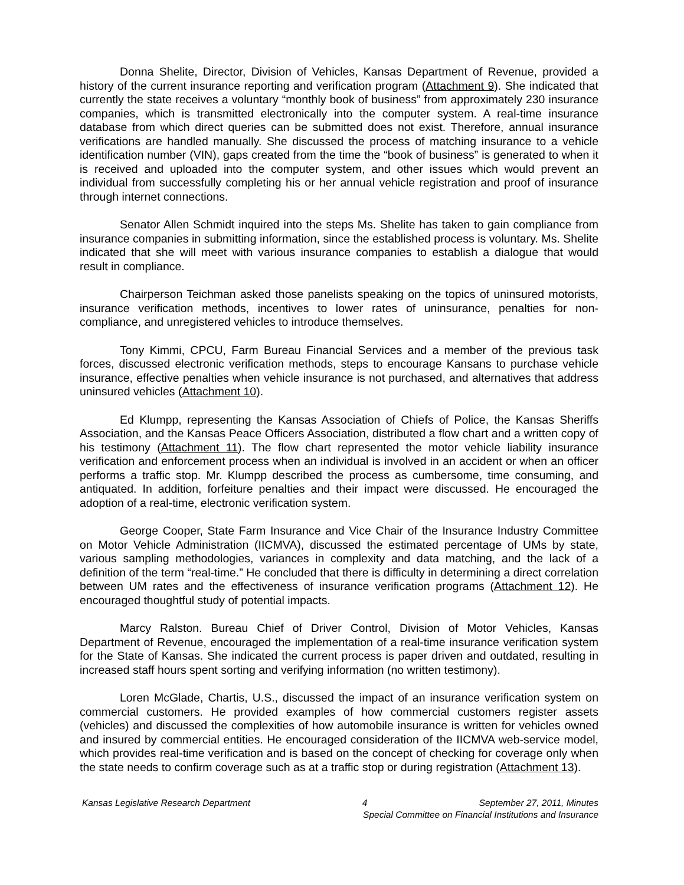Donna Shelite, Director, Division of Vehicles, Kansas Department of Revenue, provided a history of the current insurance reporting and verification program (Attachment 9). She indicated that currently the state receives a voluntary “monthly book of business” from approximately 230 insurance companies, which is transmitted electronically into the computer system. A real-time insurance database from which direct queries can be submitted does not exist. Therefore, annual insurance verifications are handled manually. She discussed the process of matching insurance to a vehicle identification number (VIN), gaps created from the time the “book of business” is generated to when it is received and uploaded into the computer system, and other issues which would prevent an individual from successfully completing his or her annual vehicle registration and proof of insurance through internet connections.
Senator Allen Schmidt inquired into the steps Ms. Shelite has taken to gain compliance from insurance companies in submitting information, since the established process is voluntary. Ms. Shelite indicated that she will meet with various insurance companies to establish a dialogue that would result in compliance.
Chairperson Teichman asked those panelists speaking on the topics of uninsured motorists, insurance verification methods, incentives to lower rates of uninsurance, penalties for non-compliance, and unregistered vehicles to introduce themselves.
Tony Kimmi, CPCU, Farm Bureau Financial Services and a member of the previous task forces, discussed electronic verification methods, steps to encourage Kansans to purchase vehicle insurance, effective penalties when vehicle insurance is not purchased, and alternatives that address uninsured vehicles (Attachment 10).
Ed Klumpp, representing the Kansas Association of Chiefs of Police, the Kansas Sheriffs Association, and the Kansas Peace Officers Association, distributed a flow chart and a written copy of his testimony (Attachment 11). The flow chart represented the motor vehicle liability insurance verification and enforcement process when an individual is involved in an accident or when an officer performs a traffic stop. Mr. Klumpp described the process as cumbersome, time consuming, and antiquated. In addition, forfeiture penalties and their impact were discussed. He encouraged the adoption of a real-time, electronic verification system.
George Cooper, State Farm Insurance and Vice Chair of the Insurance Industry Committee on Motor Vehicle Administration (IICMVA), discussed the estimated percentage of UMs by state, various sampling methodologies, variances in complexity and data matching, and the lack of a definition of the term “real-time.” He concluded that there is difficulty in determining a direct correlation between UM rates and the effectiveness of insurance verification programs (Attachment 12). He encouraged thoughtful study of potential impacts.
Marcy Ralston. Bureau Chief of Driver Control, Division of Motor Vehicles, Kansas Department of Revenue, encouraged the implementation of a real-time insurance verification system for the State of Kansas. She indicated the current process is paper driven and outdated, resulting in increased staff hours spent sorting and verifying information (no written testimony).
Loren McGlade, Chartis, U.S., discussed the impact of an insurance verification system on commercial customers. He provided examples of how commercial customers register assets (vehicles) and discussed the complexities of how automobile insurance is written for vehicles owned and insured by commercial entities. He encouraged consideration of the IICMVA web-service model, which provides real-time verification and is based on the concept of checking for coverage only when the state needs to confirm coverage such as at a traffic stop or during registration (Attachment 13).
Kansas Legislative Research Department 4 September 27, 2011, Minutes
Special Committee on Financial Institutions and Insurance